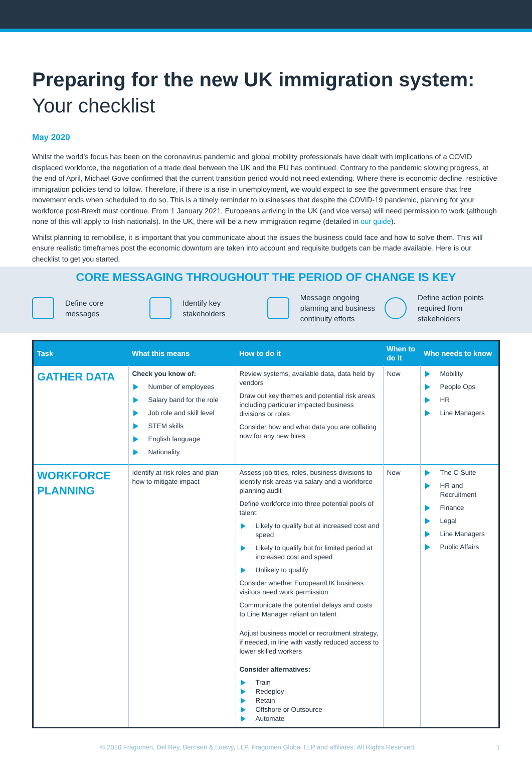Preparing for the new UK immigration system:
Your checklist
May 2020
Whilst the world’s focus has been on the coronavirus pandemic and global mobility professionals have dealt with implications of a COVID displaced workforce, the negotiation of a trade deal between the UK and the EU has continued. Contrary to the pandemic slowing progress, at the end of April, Michael Gove confirmed that the current transition period would not need extending. Where there is economic decline, restrictive immigration policies tend to follow. Therefore, if there is a rise in unemployment, we would expect to see the government ensure that free movement ends when scheduled to do so. This is a timely reminder to businesses that despite the COVID-19 pandemic, planning for your workforce post-Brexit must continue. From 1 January 2021, Europeans arriving in the UK (and vice versa) will need permission to work (although none of this will apply to Irish nationals). In the UK, there will be a new immigration regime (detailed in our guide).
Whilst planning to remobilise, it is important that you communicate about the issues the business could face and how to solve them. This will ensure realistic timeframes post the economic downturn are taken into account and requisite budgets can be made available. Here is our checklist to get you started.
CORE MESSAGING THROUGHOUT THE PERIOD OF CHANGE IS KEY
Define core
messages
Identify key
stakeholders
Message ongoing planning and business continuity efforts
Define action points required from stakeholders
| Task | What this means | How to do it | When to do it | Who needs to know |
| --- | --- | --- | --- | --- |
| GATHER DATA | Check you know of: Number of employees Salary band for the role Job role and skill level STEM skills English language Nationality | Review systems, available data, data held by vendors Draw out key themes and potential risk areas including particular impacted business divisions or roles Consider how and what data you are collating now for any new hires | Now | Mobility People Ops HR Line Managers |
| WORKFORCE PLANNING | Identify at risk roles and plan how to mitigate impact | Assess job titles, roles, business divisions to identify risk areas via salary and a workforce planning audit Define workforce into three potential pools of talent: Likely to qualify but at increased cost and speed Likely to qualify but for limited period at increased cost and speed Unlikely to qualify Consider whether European/UK business visitors need work permission Communicate the potential delays and costs to Line Manager reliant on talent Adjust business model or recruitment strategy, if needed, in line with vastly reduced access to lower skilled workers Consider alternatives: Train Redeploy Retain Offshore or Outsource Automate | Now | The C-Suite HR and Recruitment Finance Legal Line Managers Public Affairs |
© 2020 Fragomen, Del Rey, Bernsen & Loewy, LLP, Fragomen Global LLP and affiliates. All Rights Reserved. 1